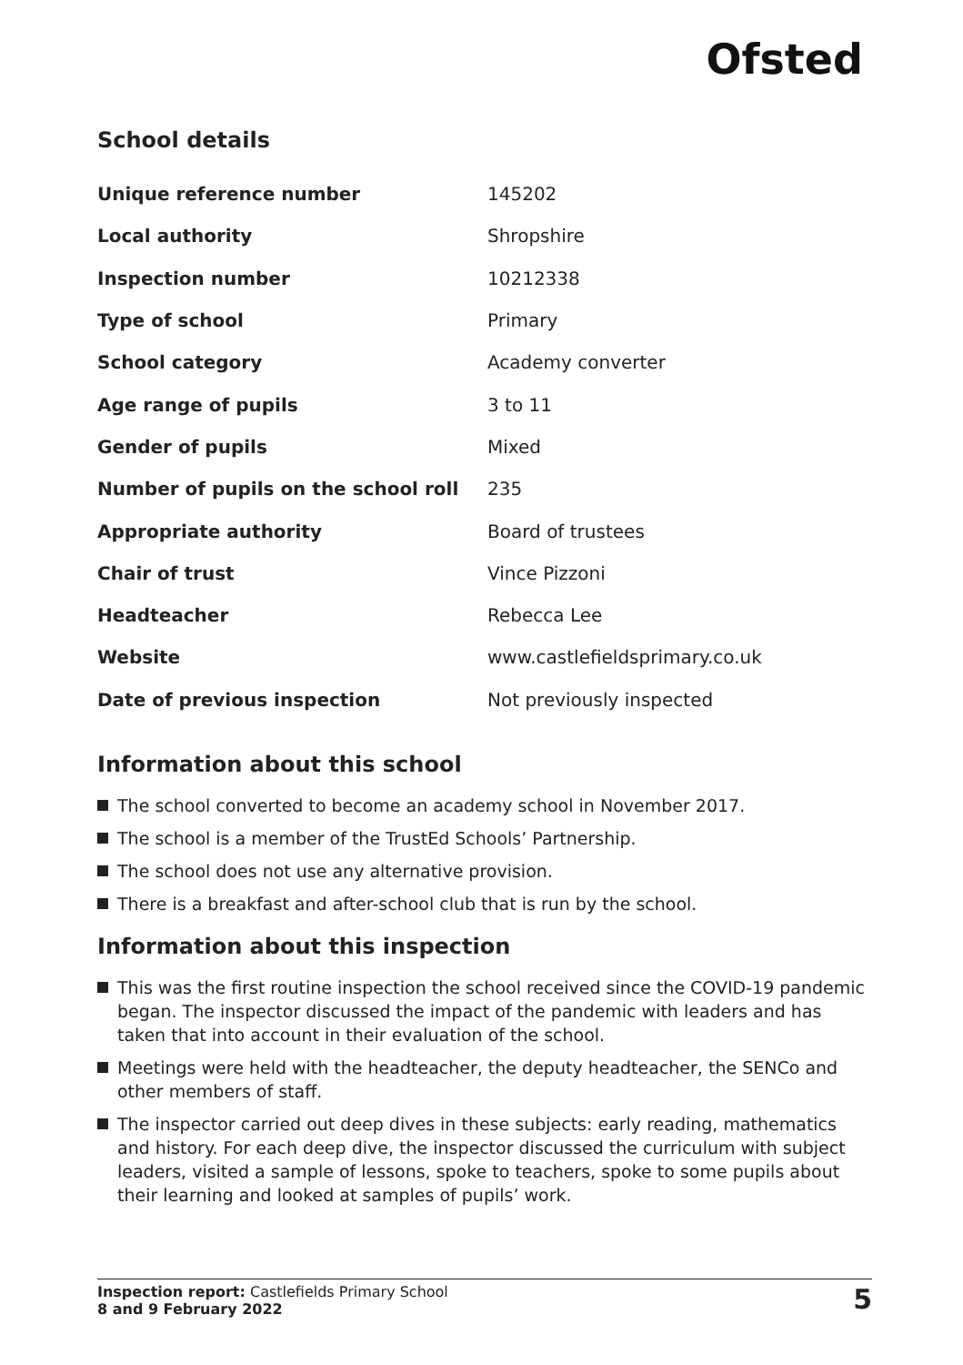Ofsted
School details
| Unique reference number | 145202 |
| Local authority | Shropshire |
| Inspection number | 10212338 |
| Type of school | Primary |
| School category | Academy converter |
| Age range of pupils | 3 to 11 |
| Gender of pupils | Mixed |
| Number of pupils on the school roll | 235 |
| Appropriate authority | Board of trustees |
| Chair of trust | Vince Pizzoni |
| Headteacher | Rebecca Lee |
| Website | www.castlefieldsprimary.co.uk |
| Date of previous inspection | Not previously inspected |
Information about this school
The school converted to become an academy school in November 2017.
The school is a member of the TrustEd Schools’ Partnership.
The school does not use any alternative provision.
There is a breakfast and after-school club that is run by the school.
Information about this inspection
This was the first routine inspection the school received since the COVID-19 pandemic began. The inspector discussed the impact of the pandemic with leaders and has taken that into account in their evaluation of the school.
Meetings were held with the headteacher, the deputy headteacher, the SENCo and other members of staff.
The inspector carried out deep dives in these subjects: early reading, mathematics and history. For each deep dive, the inspector discussed the curriculum with subject leaders, visited a sample of lessons, spoke to teachers, spoke to some pupils about their learning and looked at samples of pupils’ work.
Inspection report: Castlefields Primary School
8 and 9 February 2022
5